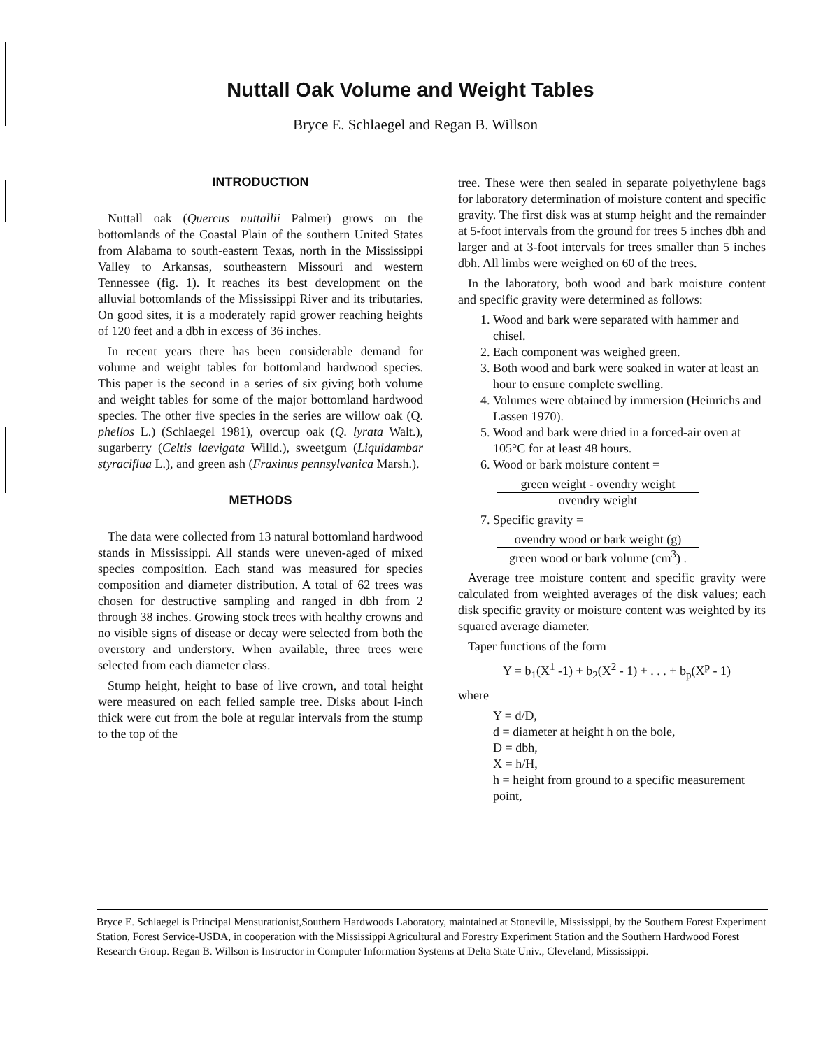Nuttall Oak Volume and Weight Tables
Bryce E. Schlaegel and Regan B. Willson
INTRODUCTION
Nuttall oak (Quercus nuttallii Palmer) grows on the bottomlands of the Coastal Plain of the southern United States from Alabama to south-eastern Texas, north in the Mississippi Valley to Arkansas, southeastern Missouri and western Tennessee (fig. 1). It reaches its best development on the alluvial bottomlands of the Mississippi River and its tributaries. On good sites, it is a moderately rapid grower reaching heights of 120 feet and a dbh in excess of 36 inches.
In recent years there has been considerable demand for volume and weight tables for bottomland hardwood species. This paper is the second in a series of six giving both volume and weight tables for some of the major bottomland hardwood species. The other five species in the series are willow oak (Q. phellos L.) (Schlaegel 1981), overcup oak (Q. lyrata Walt.), sugarberry (Celtis laevigata Willd.), sweetgum (Liquidambar styraciflua L.), and green ash (Fraxinus pennsylvanica Marsh.).
METHODS
The data were collected from 13 natural bottomland hardwood stands in Mississippi. All stands were uneven-aged of mixed species composition. Each stand was measured for species composition and diameter distribution. A total of 62 trees was chosen for destructive sampling and ranged in dbh from 2 through 38 inches. Growing stock trees with healthy crowns and no visible signs of disease or decay were selected from both the overstory and understory. When available, three trees were selected from each diameter class.
Stump height, height to base of live crown, and total height were measured on each felled sample tree. Disks about l-inch thick were cut from the bole at regular intervals from the stump to the top of the
tree. These were then sealed in separate polyethylene bags for laboratory determination of moisture content and specific gravity. The first disk was at stump height and the remainder at 5-foot intervals from the ground for trees 5 inches dbh and larger and at 3-foot intervals for trees smaller than 5 inches dbh. All limbs were weighed on 60 of the trees.
In the laboratory, both wood and bark moisture content and specific gravity were determined as follows:
1. Wood and bark were separated with hammer and chisel.
2. Each component was weighed green.
3. Both wood and bark were soaked in water at least an hour to ensure complete swelling.
4. Volumes were obtained by immersion (Heinrichs and Lassen 1970).
5. Wood and bark were dried in a forced-air oven at 105°C for at least 48 hours.
6. Wood or bark moisture content =
green weight - ovendry weight
ovendry weight
7. Specific gravity =
ovendry wood or bark weight (g)
green wood or bark volume (cm<sup>3</sup>) .
Average tree moisture content and specific gravity were calculated from weighted averages of the disk values; each disk specific gravity or moisture content was weighted by its squared average diameter.
Taper functions of the form
Y = b<sub>1</sub>(X<sup>1</sup> -1) + b<sub>2</sub>(X<sup>2</sup> - 1) + . . . + b<sub>p</sub>(X<sup>p</sup> - 1)
where
Y = d/D,
d = diameter at height h on the bole,
D = dbh,
X = h/H,
h = height from ground to a specific measurement point,
Bryce E. Schlaegel is Principal Mensurationist,Southern Hardwoods Laboratory, maintained at Stoneville, Mississippi, by the Southern Forest Experiment Station, Forest Service-USDA, in cooperation with the Mississippi Agricultural and Forestry Experiment Station and the Southern Hardwood Forest Research Group. Regan B. Willson is Instructor in Computer Information Systems at Delta State Univ., Cleveland, Mississippi.